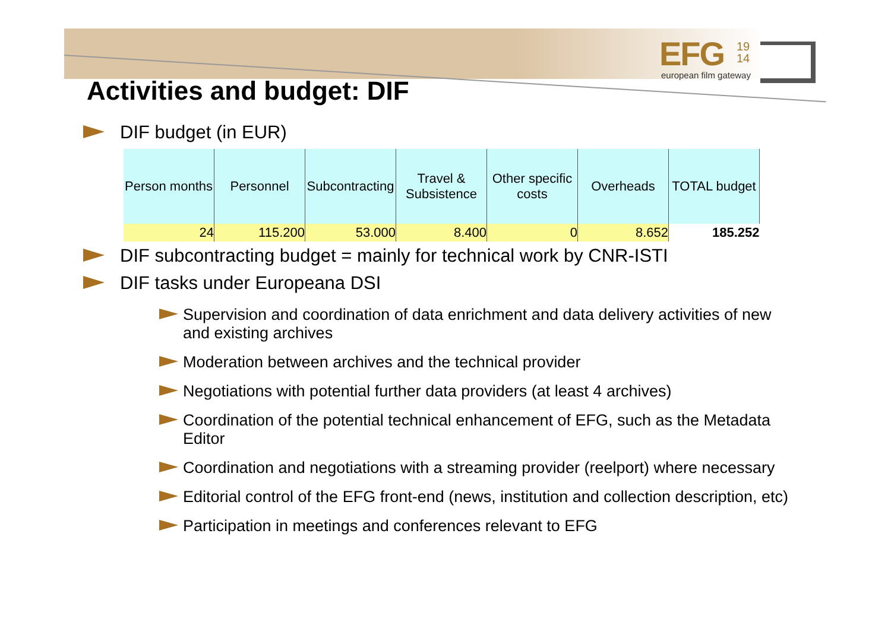EFG
19
14
european film gateway
Activities and budget: DIF
DIF budget (in EUR)
| Person months | Personnel | Subcontracting | Travel & Subsistence | Other specific costs | Overheads | TOTAL budget |
| --- | --- | --- | --- | --- | --- | --- |
| 24 | 115.200 | 53.000 | 8.400 | 0 | 8.652 | 185.252 |
DIF subcontracting budget = mainly for technical work by CNR-ISTI
DIF tasks under Europeana DSI
Supervision and coordination of data enrichment and data delivery activities of new and existing archives
Moderation between archives and the technical provider
Negotiations with potential further data providers (at least 4 archives)
Coordination of the potential technical enhancement of EFG, such as the Metadata Editor
Coordination and negotiations with a streaming provider (reelport) where necessary
Editorial control of the EFG front-end (news, institution and collection description, etc)
Participation in meetings and conferences relevant to EFG